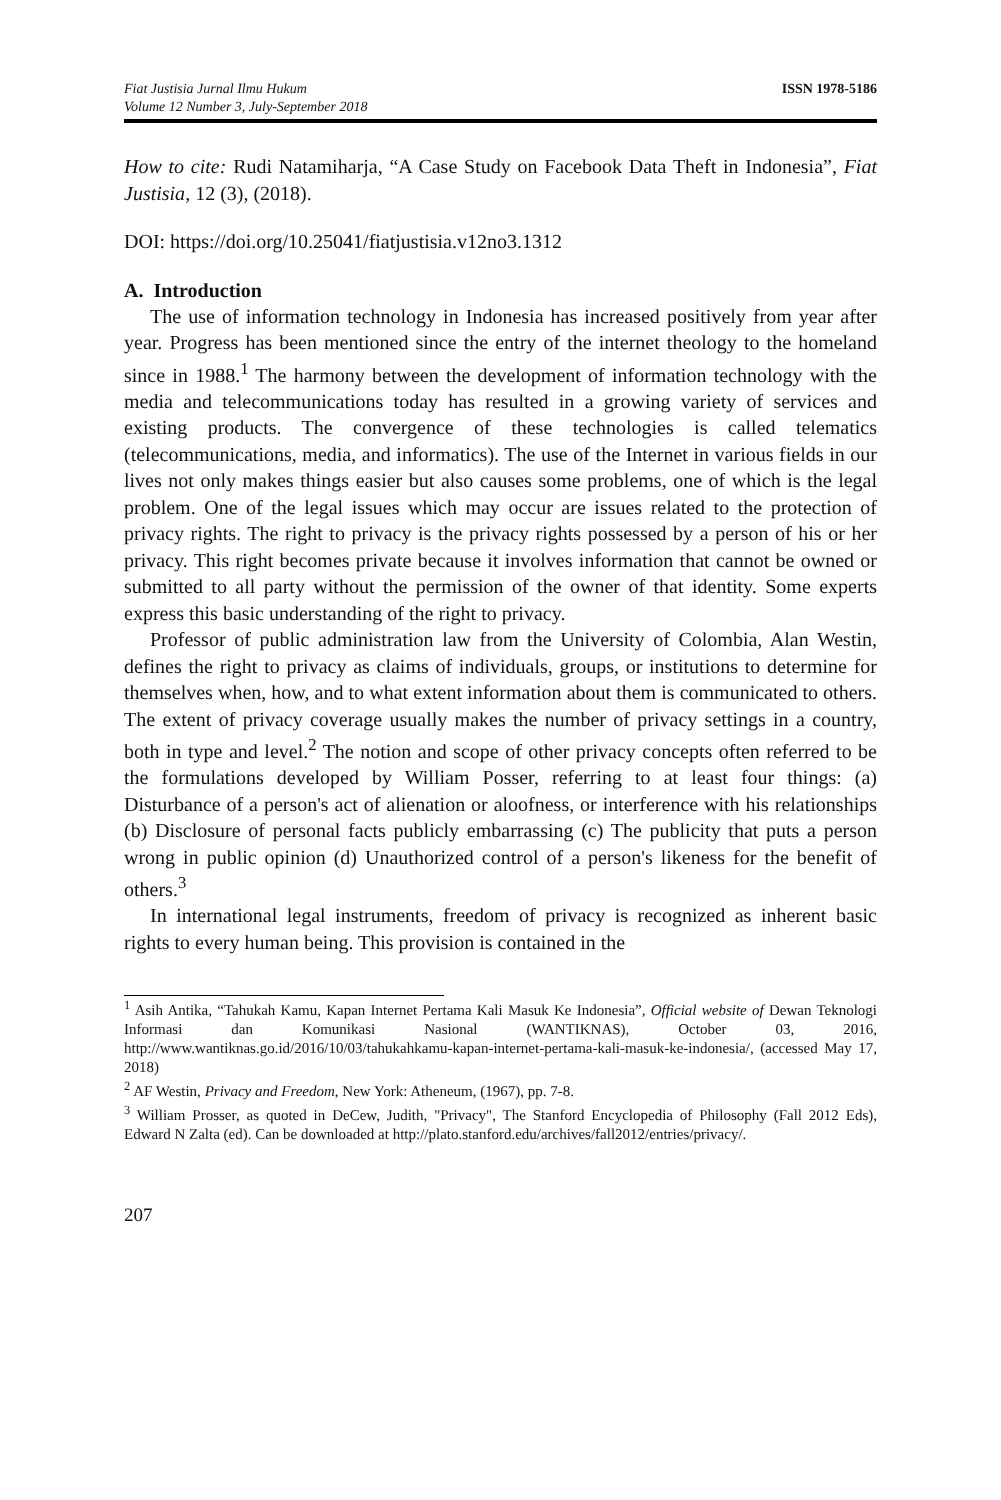Fiat Justisia Jurnal Ilmu Hukum
Volume 12 Number 3, July-September 2018
ISSN 1978-5186
How to cite: Rudi Natamiharja, “A Case Study on Facebook Data Theft in Indonesia”, Fiat Justisia, 12 (3), (2018).
DOI: https://doi.org/10.25041/fiatjustisia.v12no3.1312
A. Introduction
The use of information technology in Indonesia has increased positively from year after year. Progress has been mentioned since the entry of the internet theology to the homeland since in 1988.<sup>1</sup> The harmony between the development of information technology with the media and telecommunications today has resulted in a growing variety of services and existing products. The convergence of these technologies is called telematics (telecommunications, media, and informatics). The use of the Internet in various fields in our lives not only makes things easier but also causes some problems, one of which is the legal problem. One of the legal issues which may occur are issues related to the protection of privacy rights. The right to privacy is the privacy rights possessed by a person of his or her privacy. This right becomes private because it involves information that cannot be owned or submitted to all party without the permission of the owner of that identity. Some experts express this basic understanding of the right to privacy.
Professor of public administration law from the University of Colombia, Alan Westin, defines the right to privacy as claims of individuals, groups, or institutions to determine for themselves when, how, and to what extent information about them is communicated to others. The extent of privacy coverage usually makes the number of privacy settings in a country, both in type and level.<sup>2</sup> The notion and scope of other privacy concepts often referred to be the formulations developed by William Posser, referring to at least four things: (a) Disturbance of a person's act of alienation or aloofness, or interference with his relationships (b) Disclosure of personal facts publicly embarrassing (c) The publicity that puts a person wrong in public opinion (d) Unauthorized control of a person's likeness for the benefit of others.<sup>3</sup>
In international legal instruments, freedom of privacy is recognized as inherent basic rights to every human being. This provision is contained in the
<sup>1</sup> Asih Antika, “Tahukah Kamu, Kapan Internet Pertama Kali Masuk Ke Indonesia”, Official website of Dewan Teknologi Informasi dan Komunikasi Nasional (WANTIKNAS), October 03, 2016, http://www.wantiknas.go.id/2016/10/03/tahukahkamu-kapan-internet-pertama-kali-masuk-ke-indonesia/, (accessed May 17, 2018)
<sup>2</sup> AF Westin, Privacy and Freedom, New York: Atheneum, (1967), pp. 7-8.
<sup>3</sup> William Prosser, as quoted in DeCew, Judith, "Privacy", The Stanford Encyclopedia of Philosophy (Fall 2012 Eds), Edward N Zalta (ed). Can be downloaded at http://plato.stanford.edu/archives/fall2012/entries/privacy/.
207